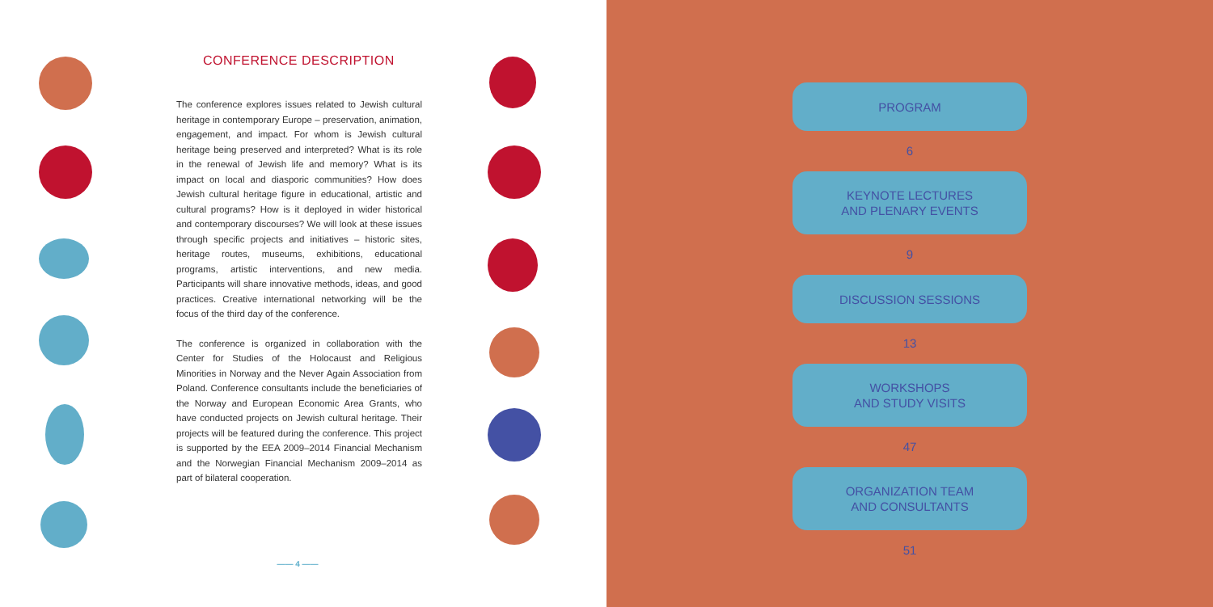CONFERENCE DESCRIPTION
The conference explores issues related to Jewish cultural heritage in contemporary Europe – preservation, animation, engagement, and impact. For whom is Jewish cultural heritage being preserved and interpreted? What is its role in the renewal of Jewish life and memory? What is its impact on local and diasporic communities? How does Jewish cultural heritage figure in educational, artistic and cultural programs? How is it deployed in wider historical and contemporary discourses? We will look at these issues through specific projects and initiatives – historic sites, heritage routes, museums, exhibitions, educational programs, artistic interventions, and new media. Participants will share innovative methods, ideas, and good practices. Creative international networking will be the focus of the third day of the conference.
The conference is organized in collaboration with the Center for Studies of the Holocaust and Religious Minorities in Norway and the Never Again Association from Poland. Conference consultants include the beneficiaries of the Norway and European Economic Area Grants, who have conducted projects on Jewish cultural heritage. Their projects will be featured during the conference. This project is supported by the EEA 2009–2014 Financial Mechanism and the Norwegian Financial Mechanism 2009–2014 as part of bilateral cooperation.
—— 4 ——
PROGRAM
6
KEYNOTE LECTURES
AND PLENARY EVENTS
9
DISCUSSION SESSIONS
13
WORKSHOPS
AND STUDY VISITS
47
ORGANIZATION TEAM
AND CONSULTANTS
51